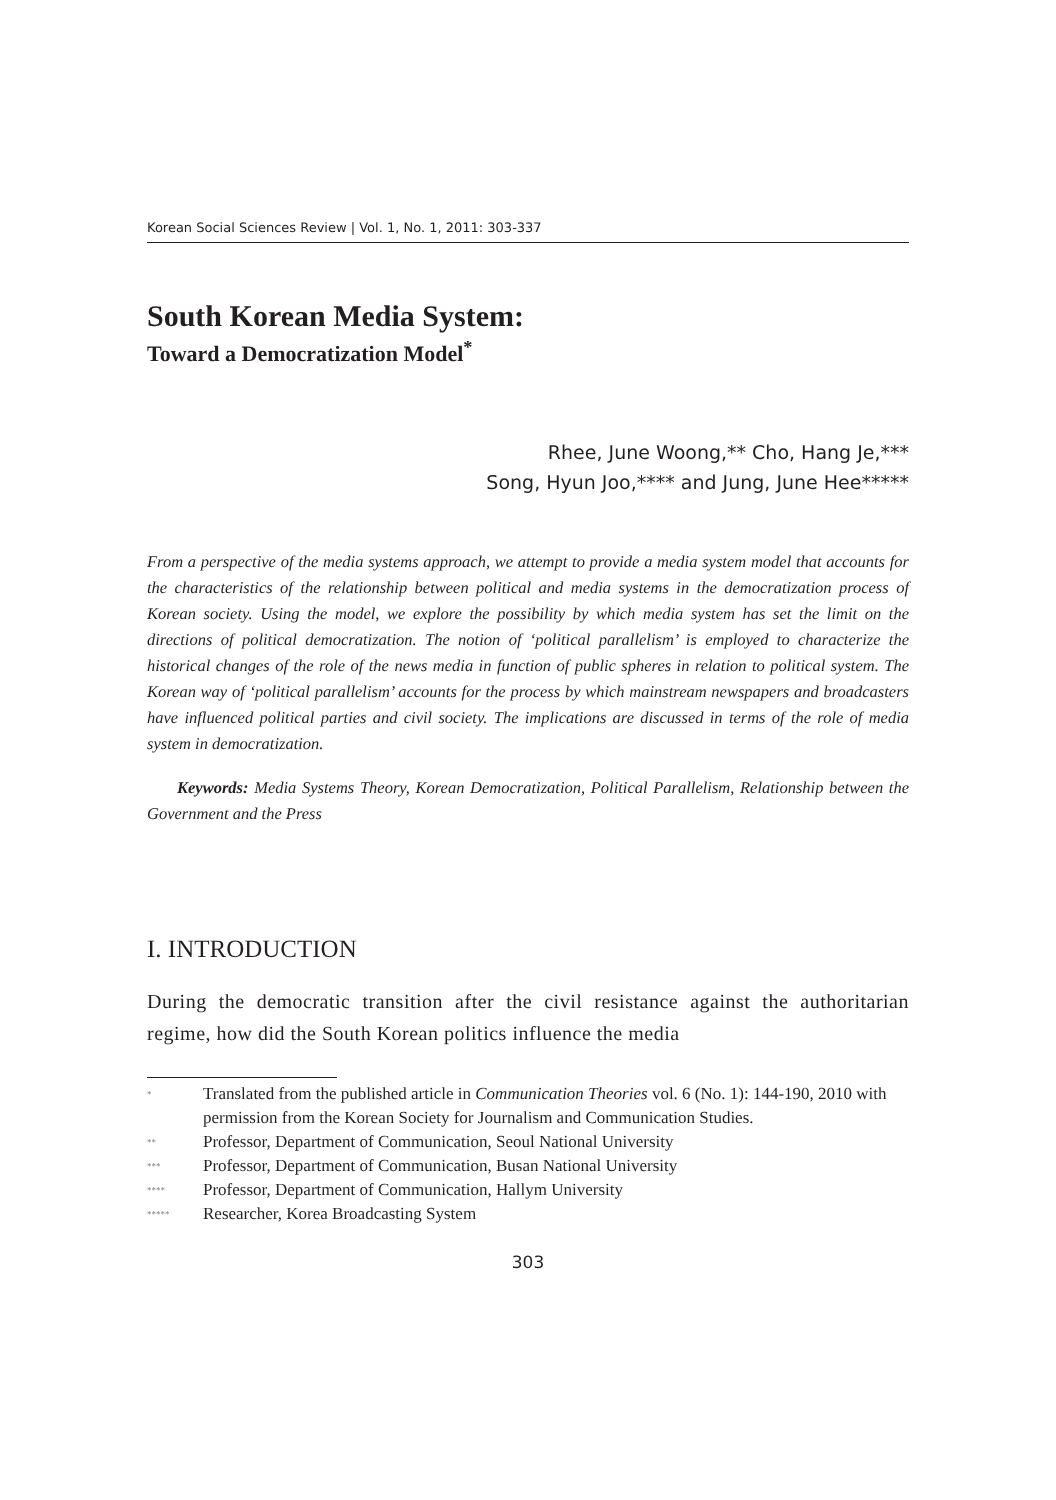Korean Social Sciences Review | Vol. 1, No. 1, 2011: 303-337
South Korean Media System:
Toward a Democratization Model<sup>*</sup>
Rhee, June Woong,** Cho, Hang Je,***
Song, Hyun Joo,**** and Jung, June Hee*****
From a perspective of the media systems approach, we attempt to provide a media system model that accounts for the characteristics of the relationship between political and media systems in the democratization process of Korean society. Using the model, we explore the possibility by which media system has set the limit on the directions of political democratization. The notion of ‘political parallelism’ is employed to characterize the historical changes of the role of the news media in function of public spheres in relation to political system. The Korean way of ‘political parallelism’ accounts for the process by which mainstream newspapers and broadcasters have influenced political parties and civil society. The implications are discussed in terms of the role of media system in democratization.
Keywords: Media Systems Theory, Korean Democratization, Political Parallelism, Relationship between the Government and the Press
I. INTRODUCTION
During the democratic transition after the civil resistance against the authoritarian regime, how did the South Korean politics influence the media
<sup>*</sup> Translated from the published article in Communication Theories vol. 6 (No. 1): 144-190, 2010 with permission from the Korean Society for Journalism and Communication Studies.
<sup>**</sup> Professor, Department of Communication, Seoul National University
<sup>***</sup> Professor, Department of Communication, Busan National University
<sup>****</sup> Professor, Department of Communication, Hallym University
<sup>*****</sup> Researcher, Korea Broadcasting System
303